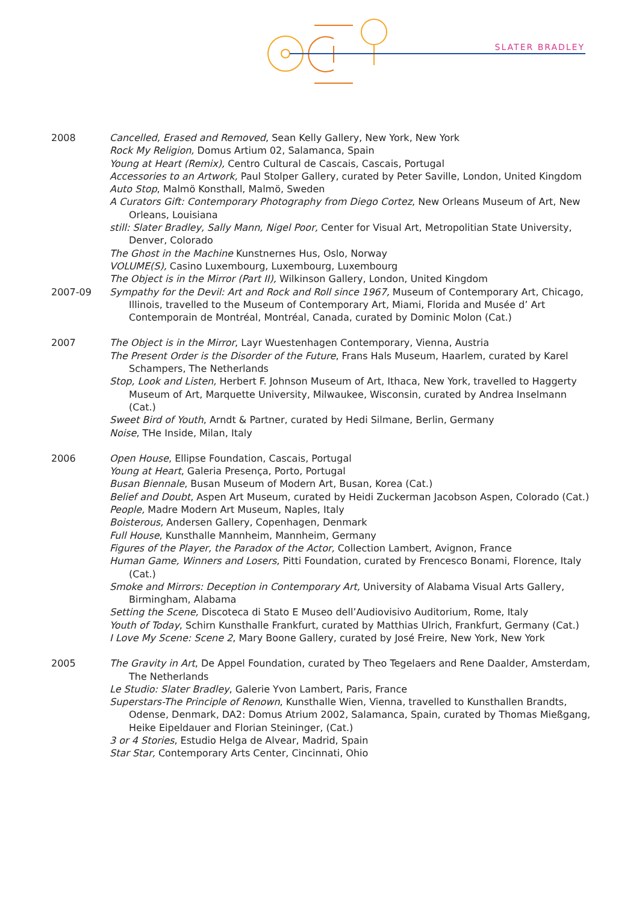SLATER BRADLEY
2008 Cancelled, Erased and Removed, Sean Kelly Gallery, New York, New York
Rock My Religion, Domus Artium 02, Salamanca, Spain
Young at Heart (Remix), Centro Cultural de Cascais, Cascais, Portugal
Accessories to an Artwork, Paul Stolper Gallery, curated by Peter Saville, London, United Kingdom
Auto Stop, Malmö Konsthall, Malmö, Sweden
A Curators Gift: Contemporary Photography from Diego Cortez, New Orleans Museum of Art, New Orleans, Louisiana
still: Slater Bradley, Sally Mann, Nigel Poor, Center for Visual Art, Metropolitian State University, Denver, Colorado
The Ghost in the Machine Kunstnernes Hus, Oslo, Norway
VOLUME(S), Casino Luxembourg, Luxembourg, Luxembourg
The Object is in the Mirror (Part II), Wilkinson Gallery, London, United Kingdom
2007-09 Sympathy for the Devil: Art and Rock and Roll since 1967, Museum of Contemporary Art, Chicago, Illinois, travelled to the Museum of Contemporary Art, Miami, Florida and Musée d’ Art Contemporain de Montréal, Montréal, Canada, curated by Dominic Molon (Cat.)
2007 The Object is in the Mirror, Layr Wuestenhagen Contemporary, Vienna, Austria
The Present Order is the Disorder of the Future, Frans Hals Museum, Haarlem, curated by Karel Schampers, The Netherlands
Stop, Look and Listen, Herbert F. Johnson Museum of Art, Ithaca, New York, travelled to Haggerty Museum of Art, Marquette University, Milwaukee, Wisconsin, curated by Andrea Inselmann (Cat.)
Sweet Bird of Youth, Arndt & Partner, curated by Hedi Silmane, Berlin, Germany
Noise, THe Inside, Milan, Italy
2006 Open House, Ellipse Foundation, Cascais, Portugal
Young at Heart, Galeria Presença, Porto, Portugal
Busan Biennale, Busan Museum of Modern Art, Busan, Korea (Cat.)
Belief and Doubt, Aspen Art Museum, curated by Heidi Zuckerman Jacobson Aspen, Colorado (Cat.)
People, Madre Modern Art Museum, Naples, Italy
Boisterous, Andersen Gallery, Copenhagen, Denmark
Full House, Kunsthalle Mannheim, Mannheim, Germany
Figures of the Player, the Paradox of the Actor, Collection Lambert, Avignon, France
Human Game, Winners and Losers, Pitti Foundation, curated by Frencesco Bonami, Florence, Italy (Cat.)
Smoke and Mirrors: Deception in Contemporary Art, University of Alabama Visual Arts Gallery, Birmingham, Alabama
Setting the Scene, Discoteca di Stato E Museo dell’Audiovisivo Auditorium, Rome, Italy
Youth of Today, Schirn Kunsthalle Frankfurt, curated by Matthias Ulrich, Frankfurt, Germany (Cat.)
I Love My Scene: Scene 2, Mary Boone Gallery, curated by José Freire, New York, New York
2005 The Gravity in Art, De Appel Foundation, curated by Theo Tegelaers and Rene Daalder, Amsterdam, The Netherlands
Le Studio: Slater Bradley, Galerie Yvon Lambert, Paris, France
Superstars-The Principle of Renown, Kunsthalle Wien, Vienna, travelled to Kunsthallen Brandts, Odense, Denmark, DA2: Domus Atrium 2002, Salamanca, Spain, curated by Thomas Mießgang, Heike Eipeldauer and Florian Steininger, (Cat.)
3 or 4 Stories, Estudio Helga de Alvear, Madrid, Spain
Star Star, Contemporary Arts Center, Cincinnati, Ohio